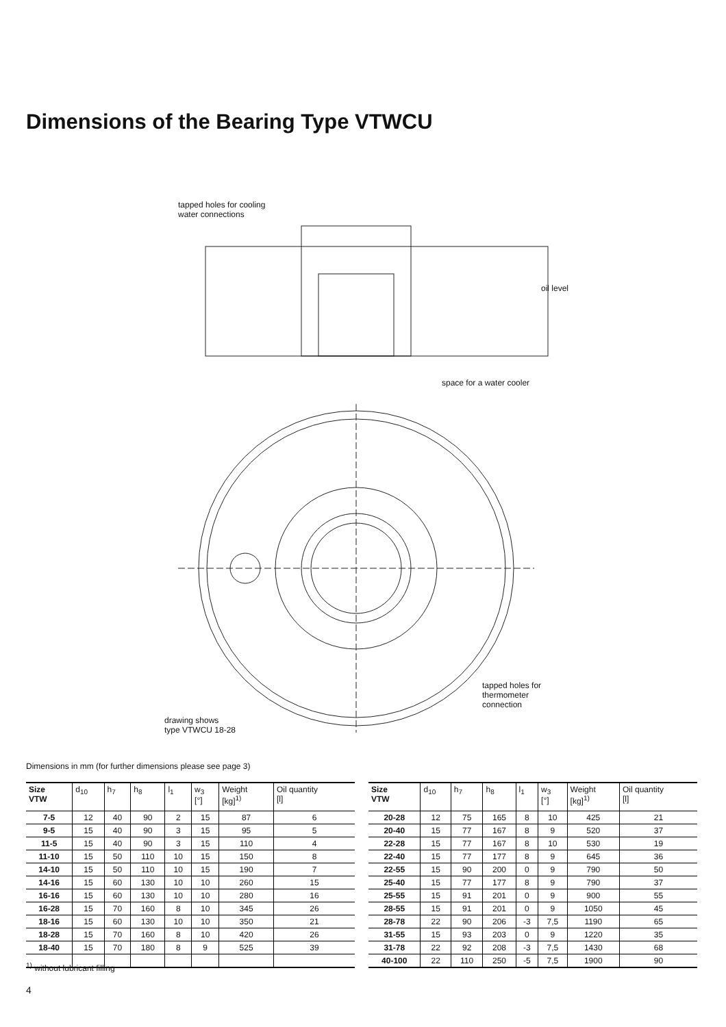Dimensions of the Bearing Type VTWCU
tapped holes for cooling
water connections
oil level
space for a water cooler
tapped holes for
thermometer
connection
drawing shows
type VTWCU 18-28
Dimensions in mm (for further dimensions please see page 3)
| Size VTW | d<sub>10</sub> | h<sub>7</sub> | h<sub>8</sub> | l<sub>1</sub> | w<sub>3</sub> [°] | Weight [kg]<sup>1)</sup> | Oil quantity [l] |
| --- | --- | --- | --- | --- | --- | --- | --- |
| 7-5 | 12 | 40 | 90 | 2 | 15 | 87 | 6 |
| 9-5 | 15 | 40 | 90 | 3 | 15 | 95 | 5 |
| 11-5 | 15 | 40 | 90 | 3 | 15 | 110 | 4 |
| 11-10 | 15 | 50 | 110 | 10 | 15 | 150 | 8 |
| 14-10 | 15 | 50 | 110 | 10 | 15 | 190 | 7 |
| 14-16 | 15 | 60 | 130 | 10 | 10 | 260 | 15 |
| 16-16 | 15 | 60 | 130 | 10 | 10 | 280 | 16 |
| 16-28 | 15 | 70 | 160 | 8 | 10 | 345 | 26 |
| 18-16 | 15 | 60 | 130 | 10 | 10 | 350 | 21 |
| 18-28 | 15 | 70 | 160 | 8 | 10 | 420 | 26 |
| 18-40 | 15 | 70 | 180 | 8 | 9 | 525 | 39 |
| Size VTW | d<sub>10</sub> | h<sub>7</sub> | h<sub>8</sub> | l<sub>1</sub> | w<sub>3</sub> [°] | Weight [kg]<sup>1)</sup> | Oil quantity [l] |
| --- | --- | --- | --- | --- | --- | --- | --- |
| 20-28 | 12 | 75 | 165 | 8 | 10 | 425 | 21 |
| 20-40 | 15 | 77 | 167 | 8 | 9 | 520 | 37 |
| 22-28 | 15 | 77 | 167 | 8 | 10 | 530 | 19 |
| 22-40 | 15 | 77 | 177 | 8 | 9 | 645 | 36 |
| 22-55 | 15 | 90 | 200 | 0 | 9 | 790 | 50 |
| 25-40 | 15 | 77 | 177 | 8 | 9 | 790 | 37 |
| 25-55 | 15 | 91 | 201 | 0 | 9 | 900 | 55 |
| 28-55 | 15 | 91 | 201 | 0 | 9 | 1050 | 45 |
| 28-78 | 22 | 90 | 206 | -3 | 7,5 | 1190 | 65 |
| 31-55 | 15 | 93 | 203 | 0 | 9 | 1220 | 35 |
| 31-78 | 22 | 92 | 208 | -3 | 7,5 | 1430 | 68 |
| 40-100 | 22 | 110 | 250 | -5 | 7,5 | 1900 | 90 |
<sup>1)</sup> without lubricant filling
4